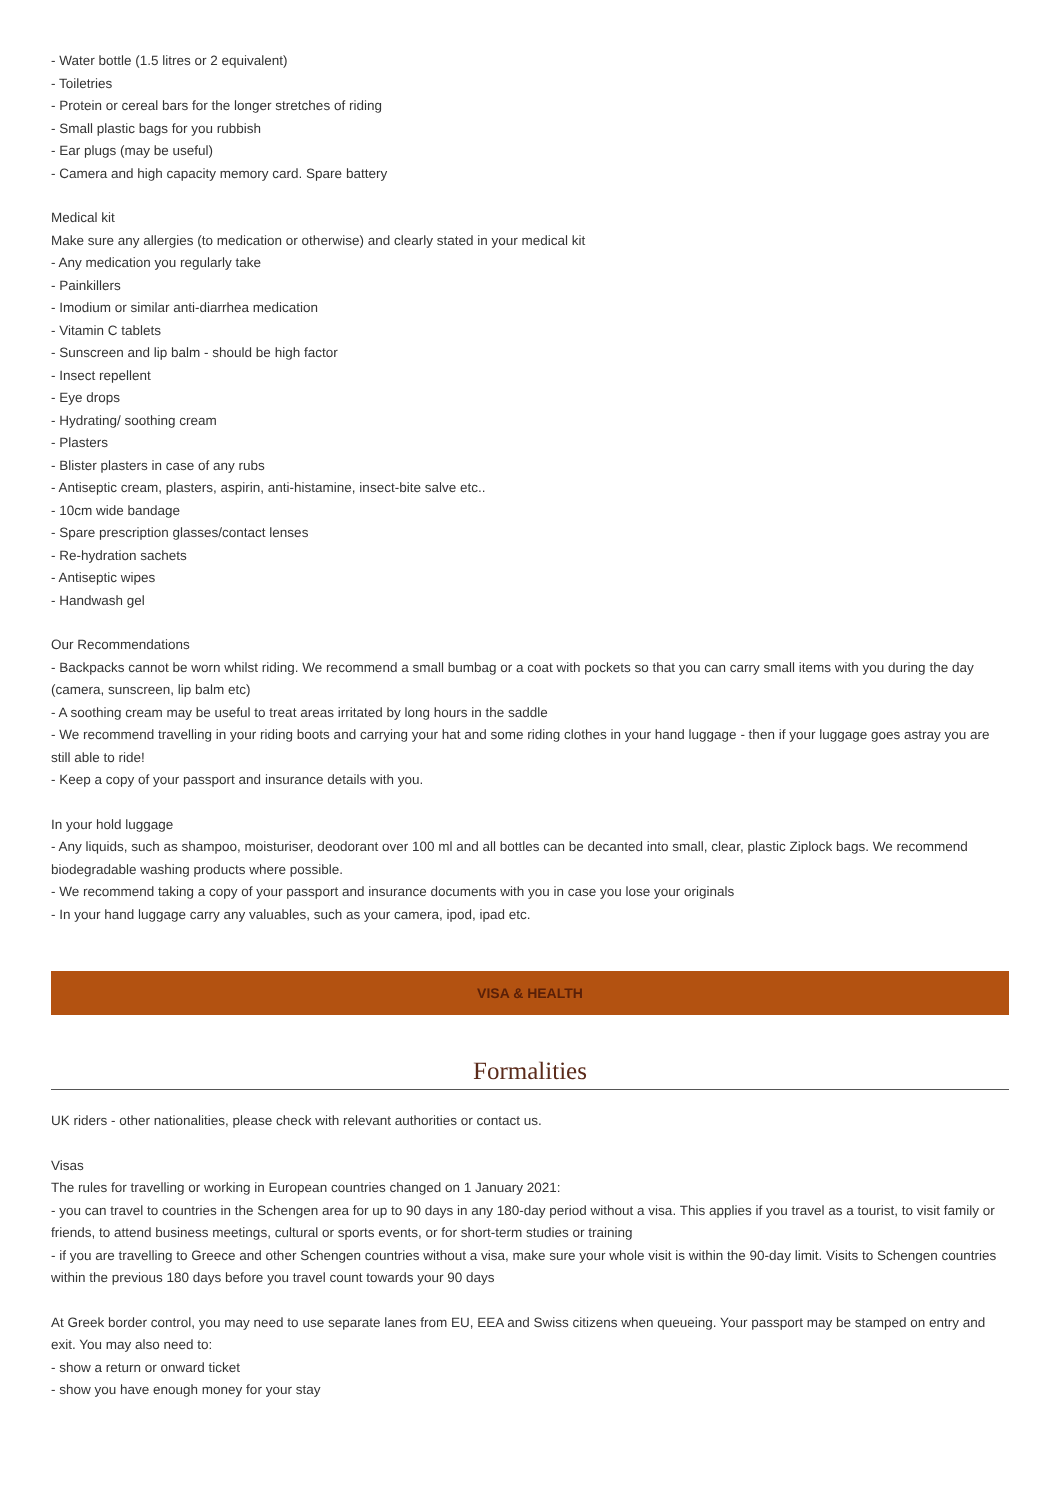- Water bottle (1.5 litres or 2 equivalent)
- Toiletries
- Protein or cereal bars for the longer stretches of riding
- Small plastic bags for you rubbish
- Ear plugs (may be useful)
- Camera and high capacity memory card. Spare battery
Medical kit
Make sure any allergies (to medication or otherwise) and clearly stated in your medical kit
- Any medication you regularly take
- Painkillers
- Imodium or similar anti-diarrhea medication
- Vitamin C tablets
- Sunscreen and lip balm - should be high factor
- Insect repellent
- Eye drops
- Hydrating/ soothing cream
- Plasters
- Blister plasters in case of any rubs
- Antiseptic cream, plasters, aspirin, anti-histamine, insect-bite salve etc..
- 10cm wide bandage
- Spare prescription glasses/contact lenses
- Re-hydration sachets
- Antiseptic wipes
- Handwash gel
Our Recommendations
- Backpacks cannot be worn whilst riding. We recommend a small bumbag or a coat with pockets so that you can carry small items with you during the day (camera, sunscreen, lip balm etc)
- A soothing cream may be useful to treat areas irritated by long hours in the saddle
- We recommend travelling in your riding boots and carrying your hat and some riding clothes in your hand luggage - then if your luggage goes astray you are still able to ride!
- Keep a copy of your passport and insurance details with you.
In your hold luggage
- Any liquids, such as shampoo, moisturiser, deodorant over 100 ml and all bottles can be decanted into small, clear, plastic Ziplock bags. We recommend biodegradable washing products where possible.
- We recommend taking a copy of your passport and insurance documents with you in case you lose your originals
- In your hand luggage carry any valuables, such as your camera, ipod, ipad etc.
VISA & HEALTH
Formalities
UK riders - other nationalities, please check with relevant authorities or contact us.
Visas
The rules for travelling or working in European countries changed on 1 January 2021:
- you can travel to countries in the Schengen area for up to 90 days in any 180-day period without a visa. This applies if you travel as a tourist, to visit family or friends, to attend business meetings, cultural or sports events, or for short-term studies or training
- if you are travelling to Greece and other Schengen countries without a visa, make sure your whole visit is within the 90-day limit. Visits to Schengen countries within the previous 180 days before you travel count towards your 90 days
At Greek border control, you may need to use separate lanes from EU, EEA and Swiss citizens when queueing. Your passport may be stamped on entry and exit. You may also need to:
- show a return or onward ticket
- show you have enough money for your stay